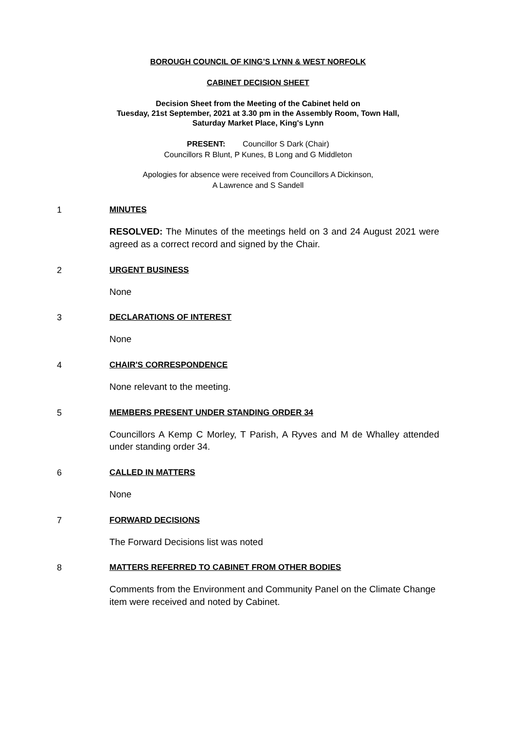BOROUGH COUNCIL OF KING’S LYNN & WEST NORFOLK
CABINET DECISION SHEET
Decision Sheet from the Meeting of the Cabinet held on
Tuesday, 21st September, 2021 at 3.30 pm in the Assembly Room, Town Hall,
Saturday Market Place, King's Lynn
PRESENT: Councillor S Dark (Chair)
Councillors R Blunt, P Kunes, B Long and G Middleton
Apologies for absence were received from Councillors A Dickinson,
A Lawrence and S Sandell
1 MINUTES
RESOLVED: The Minutes of the meetings held on 3 and 24 August 2021 were agreed as a correct record and signed by the Chair.
2 URGENT BUSINESS
None
3 DECLARATIONS OF INTEREST
None
4 CHAIR'S CORRESPONDENCE
None relevant to the meeting.
5 MEMBERS PRESENT UNDER STANDING ORDER 34
Councillors A Kemp C Morley, T Parish, A Ryves and M de Whalley attended under standing order 34.
6 CALLED IN MATTERS
None
7 FORWARD DECISIONS
The Forward Decisions list was noted
8 MATTERS REFERRED TO CABINET FROM OTHER BODIES
Comments from the Environment and Community Panel on the Climate Change item were received and noted by Cabinet.